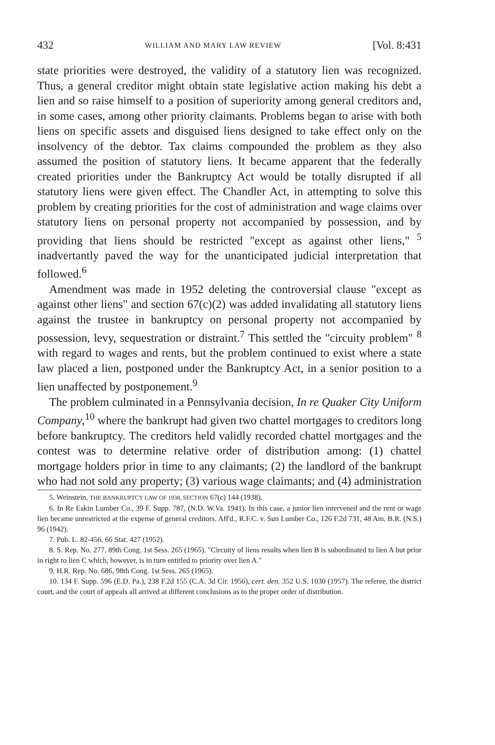432 WILLIAM AND MARY LAW REVIEW [Vol. 8:431
state priorities were destroyed, the validity of a statutory lien was recognized. Thus, a general creditor might obtain state legislative action making his debt a lien and so raise himself to a position of superiority among general creditors and, in some cases, among other priority claimants. Problems began to arise with both liens on specific assets and disguised liens designed to take effect only on the insolvency of the debtor. Tax claims compounded the problem as they also assumed the position of statutory liens. It became apparent that the federally created priorities under the Bankruptcy Act would be totally disrupted if all statutory liens were given effect. The Chandler Act, in attempting to solve this problem by creating priorities for the cost of administration and wage claims over statutory liens on personal property not accompanied by possession, and by providing that liens should be restricted "except as against other liens," <sup>5</sup> inadvertantly paved the way for the unanticipated judicial interpretation that followed.<sup>6</sup>
Amendment was made in 1952 deleting the controversial clause "except as against other liens" and section 67(c)(2) was added invalidating all statutory liens against the trustee in bankruptcy on personal property not accompanied by possession, levy, sequestration or distraint.<sup>7</sup> This settled the "circuity problem" <sup>8</sup> with regard to wages and rents, but the problem continued to exist where a state law placed a lien, postponed under the Bankruptcy Act, in a senior position to a lien unaffected by postponement.<sup>9</sup>
The problem culminated in a Pennsylvania decision, In re Quaker City Uniform Company,<sup>10</sup> where the bankrupt had given two chattel mortgages to creditors long before bankruptcy. The creditors held validly recorded chattel mortgages and the contest was to determine relative order of distribution among: (1) chattel mortgage holders prior in time to any claimants; (2) the landlord of the bankrupt who had not sold any property; (3) various wage claimants; and (4) administration
5. Weinstein, THE BANKRUPTCY LAW OF 1938, SECTION 67(c) 144 (1938).
6. In Re Eakin Lumber Co., 39 F. Supp. 787, (N.D. W.Va. 1941). In this case, a junior lien intervened and the rent or wage lien became unrestricted at the expense of general creditors. Aff'd., R.F.C. v. Sun Lumber Co., 126 F.2d 731, 48 Am. B.R. (N.S.) 96 (1942).
7. Pub. L. 82-456, 66 Stat. 427 (1952).
8. S. Rep. No. 277, 89th Cong. 1st Sess. 265 (1965). "Circuity of liens results when lien B is subordinated to lien A but prior in right to lien C which, however, is in turn entitled to priority over lien A."
9. H.R. Rep. No. 686, 98th Cong. 1st Sess. 265 (1965).
10. 134 F. Supp. 596 (E.D. Pa.), 238 F.2d 155 (C.A. 3d Cir. 1956), cert. den. 352 U.S. 1030 (1957). The referee, the district court, and the court of appeals all arrived at different conclusions as to the proper order of distribution.